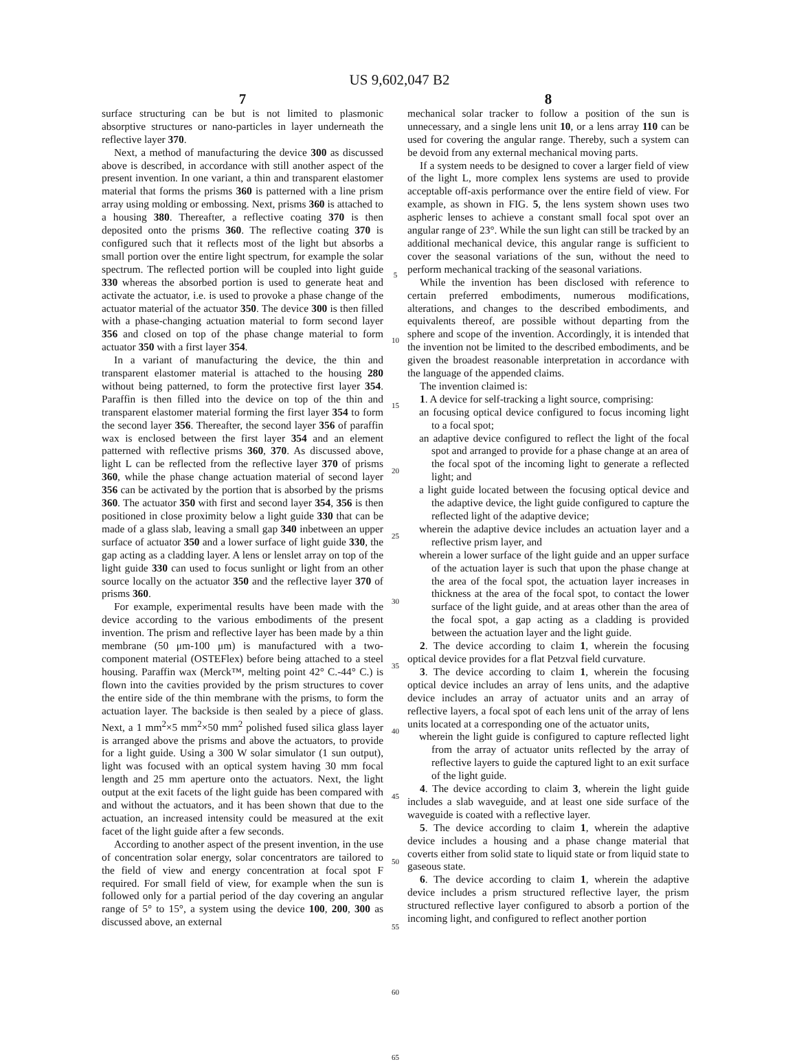US 9,602,047 B2
7
surface structuring can be but is not limited to plasmonic absorptive structures or nano-particles in layer underneath the reflective layer 370.
Next, a method of manufacturing the device 300 as discussed above is described, in accordance with still another aspect of the present invention. In one variant, a thin and transparent elastomer material that forms the prisms 360 is patterned with a line prism array using molding or embossing. Next, prisms 360 is attached to a housing 380. Thereafter, a reflective coating 370 is then deposited onto the prisms 360. The reflective coating 370 is configured such that it reflects most of the light but absorbs a small portion over the entire light spectrum, for example the solar spectrum. The reflected portion will be coupled into light guide 330 whereas the absorbed portion is used to generate heat and activate the actuator, i.e. is used to provoke a phase change of the actuator material of the actuator 350. The device 300 is then filled with a phase-changing actuation material to form second layer 356 and closed on top of the phase change material to form actuator 350 with a first layer 354.
In a variant of manufacturing the device, the thin and transparent elastomer material is attached to the housing 280 without being patterned, to form the protective first layer 354. Paraffin is then filled into the device on top of the thin and transparent elastomer material forming the first layer 354 to form the second layer 356. Thereafter, the second layer 356 of paraffin wax is enclosed between the first layer 354 and an element patterned with reflective prisms 360, 370. As discussed above, light L can be reflected from the reflective layer 370 of prisms 360, while the phase change actuation material of second layer 356 can be activated by the portion that is absorbed by the prisms 360. The actuator 350 with first and second layer 354, 356 is then positioned in close proximity below a light guide 330 that can be made of a glass slab, leaving a small gap 340 inbetween an upper surface of actuator 350 and a lower surface of light guide 330, the gap acting as a cladding layer. A lens or lenslet array on top of the light guide 330 can used to focus sunlight or light from an other source locally on the actuator 350 and the reflective layer 370 of prisms 360.
For example, experimental results have been made with the device according to the various embodiments of the present invention. The prism and reflective layer has been made by a thin membrane (50 μm-100 μm) is manufactured with a two-component material (OSTEFlex) before being attached to a steel housing. Paraffin wax (Merck™, melting point 42° C.-44° C.) is flown into the cavities provided by the prism structures to cover the entire side of the thin membrane with the prisms, to form the actuation layer. The backside is then sealed by a piece of glass. Next, a 1 mm<sup>2</sup>×5 mm<sup>2</sup>×50 mm<sup>2</sup> polished fused silica glass layer is arranged above the prisms and above the actuators, to provide for a light guide. Using a 300 W solar simulator (1 sun output), light was focused with an optical system having 30 mm focal length and 25 mm aperture onto the actuators. Next, the light output at the exit facets of the light guide has been compared with and without the actuators, and it has been shown that due to the actuation, an increased intensity could be measured at the exit facet of the light guide after a few seconds.
According to another aspect of the present invention, in the use of concentration solar energy, solar concentrators are tailored to the field of view and energy concentration at focal spot F required. For small field of view, for example when the sun is followed only for a partial period of the day covering an angular range of 5° to 15°, a system using the device 100, 200, 300 as discussed above, an external
5
10
15
20
25
30
35
40
45
50
55
60
65
8
mechanical solar tracker to follow a position of the sun is unnecessary, and a single lens unit 10, or a lens array 110 can be used for covering the angular range. Thereby, such a system can be devoid from any external mechanical moving parts.
If a system needs to be designed to cover a larger field of view of the light L, more complex lens systems are used to provide acceptable off-axis performance over the entire field of view. For example, as shown in FIG. 5, the lens system shown uses two aspheric lenses to achieve a constant small focal spot over an angular range of 23°. While the sun light can still be tracked by an additional mechanical device, this angular range is sufficient to cover the seasonal variations of the sun, without the need to perform mechanical tracking of the seasonal variations.
While the invention has been disclosed with reference to certain preferred embodiments, numerous modifications, alterations, and changes to the described embodiments, and equivalents thereof, are possible without departing from the sphere and scope of the invention. Accordingly, it is intended that the invention not be limited to the described embodiments, and be given the broadest reasonable interpretation in accordance with the language of the appended claims.
The invention claimed is:
1. A device for self-tracking a light source, comprising:
an focusing optical device configured to focus incoming light to a focal spot;
an adaptive device configured to reflect the light of the focal spot and arranged to provide for a phase change at an area of the focal spot of the incoming light to generate a reflected light; and
a light guide located between the focusing optical device and the adaptive device, the light guide configured to capture the reflected light of the adaptive device;
wherein the adaptive device includes an actuation layer and a reflective prism layer, and
wherein a lower surface of the light guide and an upper surface of the actuation layer is such that upon the phase change at the area of the focal spot, the actuation layer increases in thickness at the area of the focal spot, to contact the lower surface of the light guide, and at areas other than the area of the focal spot, a gap acting as a cladding is provided between the actuation layer and the light guide.
2. The device according to claim 1, wherein the focusing optical device provides for a flat Petzval field curvature.
3. The device according to claim 1, wherein the focusing optical device includes an array of lens units, and the adaptive device includes an array of actuator units and an array of reflective layers, a focal spot of each lens unit of the array of lens units located at a corresponding one of the actuator units,
wherein the light guide is configured to capture reflected light from the array of actuator units reflected by the array of reflective layers to guide the captured light to an exit surface of the light guide.
4. The device according to claim 3, wherein the light guide includes a slab waveguide, and at least one side surface of the waveguide is coated with a reflective layer.
5. The device according to claim 1, wherein the adaptive device includes a housing and a phase change material that coverts either from solid state to liquid state or from liquid state to gaseous state.
6. The device according to claim 1, wherein the adaptive device includes a prism structured reflective layer, the prism structured reflective layer configured to absorb a portion of the incoming light, and configured to reflect another portion